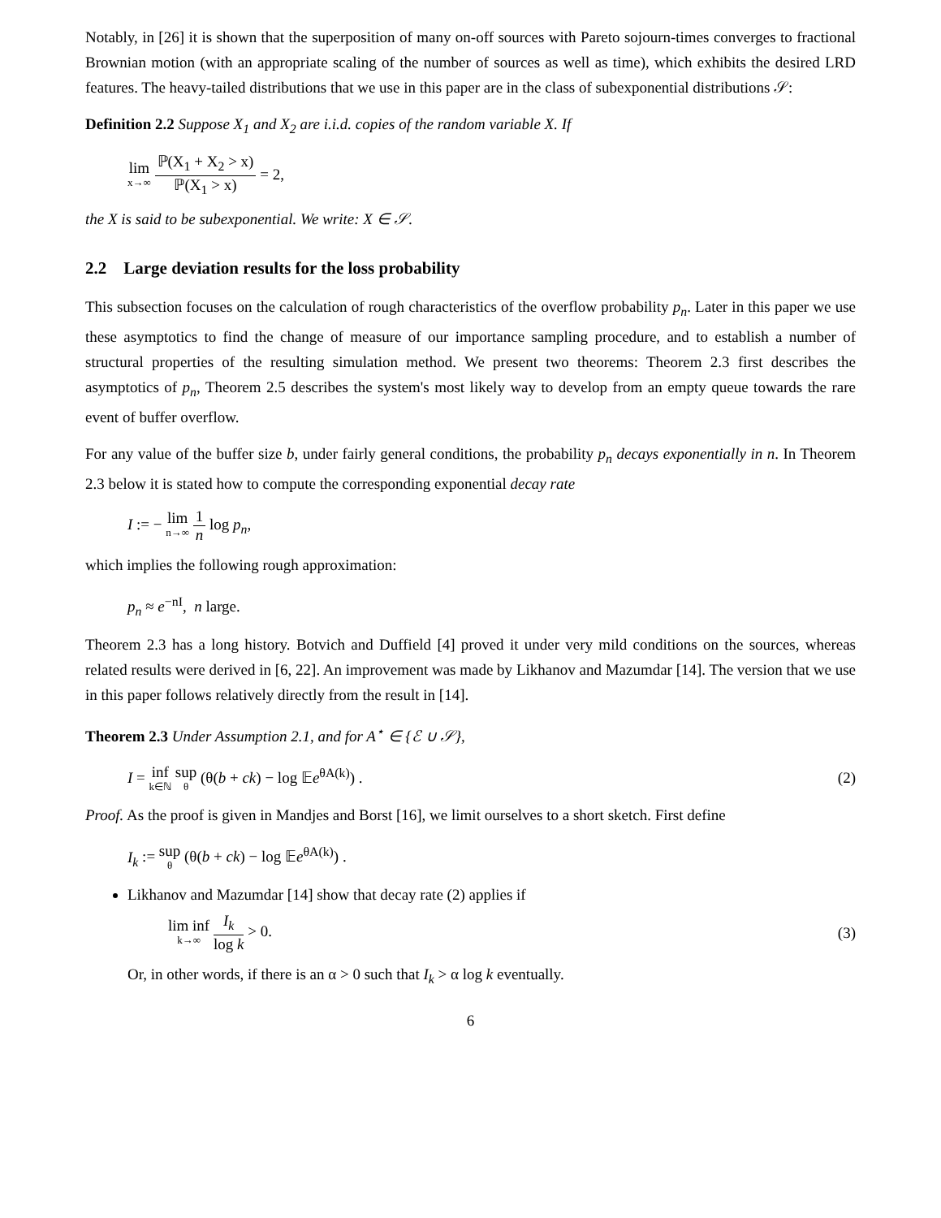Notably, in [26] it is shown that the superposition of many on-off sources with Pareto sojourn-times converges to fractional Brownian motion (with an appropriate scaling of the number of sources as well as time), which exhibits the desired LRD features. The heavy-tailed distributions that we use in this paper are in the class of subexponential distributions 𝒮:
Definition 2.2 Suppose X<sub>1</sub> and X<sub>2</sub> are i.i.d. copies of the random variable X. If
lim x→∞ ℙ(X<sub>1</sub> + X<sub>2</sub> > x) ℙ(X<sub>1</sub> > x) = 2,
the X is said to be subexponential. We write: X ∈ 𝒮.
2.2 Large deviation results for the loss probability
This subsection focuses on the calculation of rough characteristics of the overflow probability p<sub>n</sub>. Later in this paper we use these asymptotics to find the change of measure of our importance sampling procedure, and to establish a number of structural properties of the resulting simulation method. We present two theorems: Theorem 2.3 first describes the asymptotics of p<sub>n</sub>, Theorem 2.5 describes the system's most likely way to develop from an empty queue towards the rare event of buffer overflow.
For any value of the buffer size b, under fairly general conditions, the probability p<sub>n</sub> decays exponentially in n. In Theorem 2.3 below it is stated how to compute the corresponding exponential decay rate
I := − lim n→∞ 1 n log p<sub>n</sub>,
which implies the following rough approximation:
p<sub>n</sub> ≈ e<sup>−nI</sup>, n large.
Theorem 2.3 has a long history. Botvich and Duffield [4] proved it under very mild conditions on the sources, whereas related results were derived in [6, 22]. An improvement was made by Likhanov and Mazumdar [14]. The version that we use in this paper follows relatively directly from the result in [14].
Theorem 2.3 Under Assumption 2.1, and for A<sup>⋆</sup> ∈ {ℰ ∪ 𝒮},
I = inf k∈ℕ sup θ (θ(b + ck) − log 𝔼e<sup>θA(k)</sup>) .
(2)
Proof. As the proof is given in Mandjes and Borst [16], we limit ourselves to a short sketch. First define
I<sub>k</sub> := sup θ (θ(b + ck) − log 𝔼e<sup>θA(k)</sup>) .
Likhanov and Mazumdar [14] show that decay rate (2) applies if
lim inf k→∞ I<sub>k</sub> log k > 0. (3)
Or, in other words, if there is an α > 0 such that I<sub>k</sub> > α log k eventually.
6